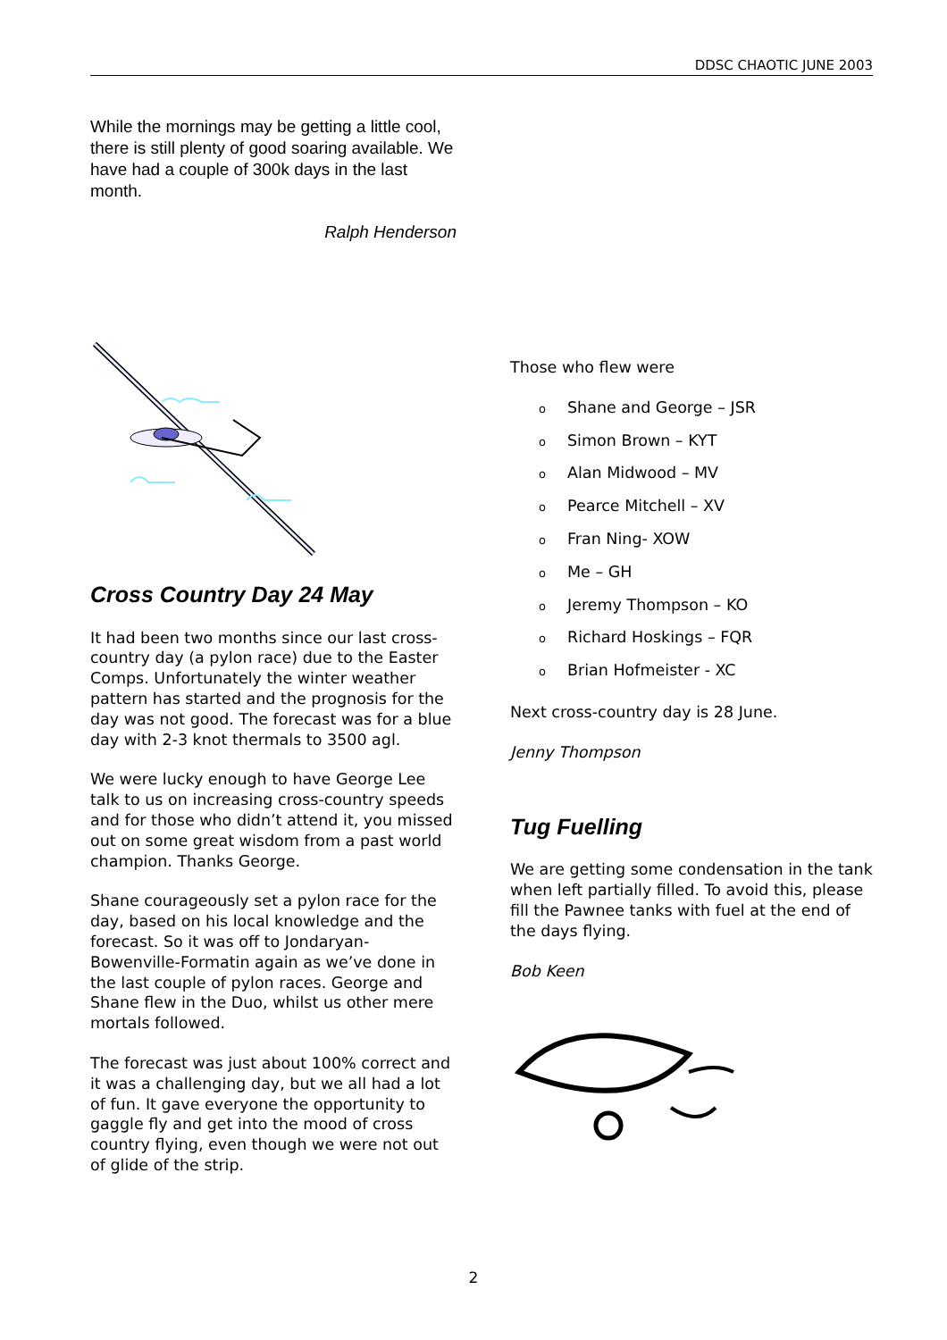DDSC CHAOTIC JUNE 2003
While the mornings may be getting a little cool, there is still plenty of good soaring available. We have had a couple of 300k days in the last month.
Ralph Henderson
Cross Country Day 24 May
It had been two months since our last cross-country day (a pylon race) due to the Easter Comps. Unfortunately the winter weather pattern has started and the prognosis for the day was not good. The forecast was for a blue day with 2-3 knot thermals to 3500 agl.
We were lucky enough to have George Lee talk to us on increasing cross-country speeds and for those who didn’t attend it, you missed out on some great wisdom from a past world champion. Thanks George.
Shane courageously set a pylon race for the day, based on his local knowledge and the forecast. So it was off to Jondaryan-Bowenville-Formatin again as we’ve done in the last couple of pylon races. George and Shane flew in the Duo, whilst us other mere mortals followed.
The forecast was just about 100% correct and it was a challenging day, but we all had a lot of fun. It gave everyone the opportunity to gaggle fly and get into the mood of cross country flying, even though we were not out of glide of the strip.
Those who flew were
o Shane and George – JSR
o Simon Brown – KYT
o Alan Midwood – MV
o Pearce Mitchell – XV
o Fran Ning- XOW
o Me – GH
o Jeremy Thompson – KO
o Richard Hoskings – FQR
o Brian Hofmeister - XC
Next cross-country day is 28 June.
Jenny Thompson
Tug Fuelling
We are getting some condensation in the tank when left partially filled. To avoid this, please fill the Pawnee tanks with fuel at the end of the days flying.
Bob Keen
2